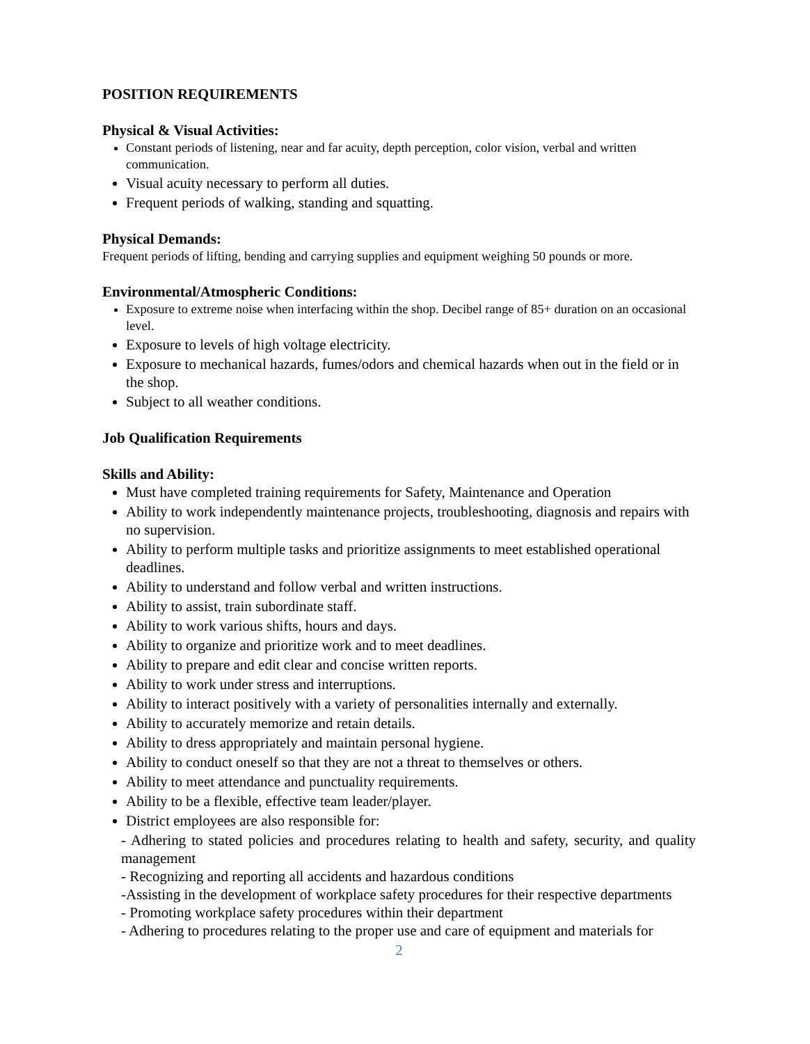POSITION REQUIREMENTS
Physical & Visual Activities:
Constant periods of listening, near and far acuity, depth perception, color vision, verbal and written communication.
Visual acuity necessary to perform all duties.
Frequent periods of walking, standing and squatting.
Physical Demands:
Frequent periods of lifting, bending and carrying supplies and equipment weighing 50 pounds or more.
Environmental/Atmospheric Conditions:
Exposure to extreme noise when interfacing within the shop. Decibel range of 85+ duration on an occasional level.
Exposure to levels of high voltage electricity.
Exposure to mechanical hazards, fumes/odors and chemical hazards when out in the field or in the shop.
Subject to all weather conditions.
Job Qualification Requirements
Skills and Ability:
Must have completed training requirements for Safety, Maintenance and Operation
Ability to work independently maintenance projects, troubleshooting, diagnosis and repairs with no supervision.
Ability to perform multiple tasks and prioritize assignments to meet established operational deadlines.
Ability to understand and follow verbal and written instructions.
Ability to assist, train subordinate staff.
Ability to work various shifts, hours and days.
Ability to organize and prioritize work and to meet deadlines.
Ability to prepare and edit clear and concise written reports.
Ability to work under stress and interruptions.
Ability to interact positively with a variety of personalities internally and externally.
Ability to accurately memorize and retain details.
Ability to dress appropriately and maintain personal hygiene.
Ability to conduct oneself so that they are not a threat to themselves or others.
Ability to meet attendance and punctuality requirements.
Ability to be a flexible, effective team leader/player.
District employees are also responsible for:
- Adhering to stated policies and procedures relating to health and safety, security, and quality management
- Recognizing and reporting all accidents and hazardous conditions
-Assisting in the development of workplace safety procedures for their respective departments
- Promoting workplace safety procedures within their department
- Adhering to procedures relating to the proper use and care of equipment and materials for
2